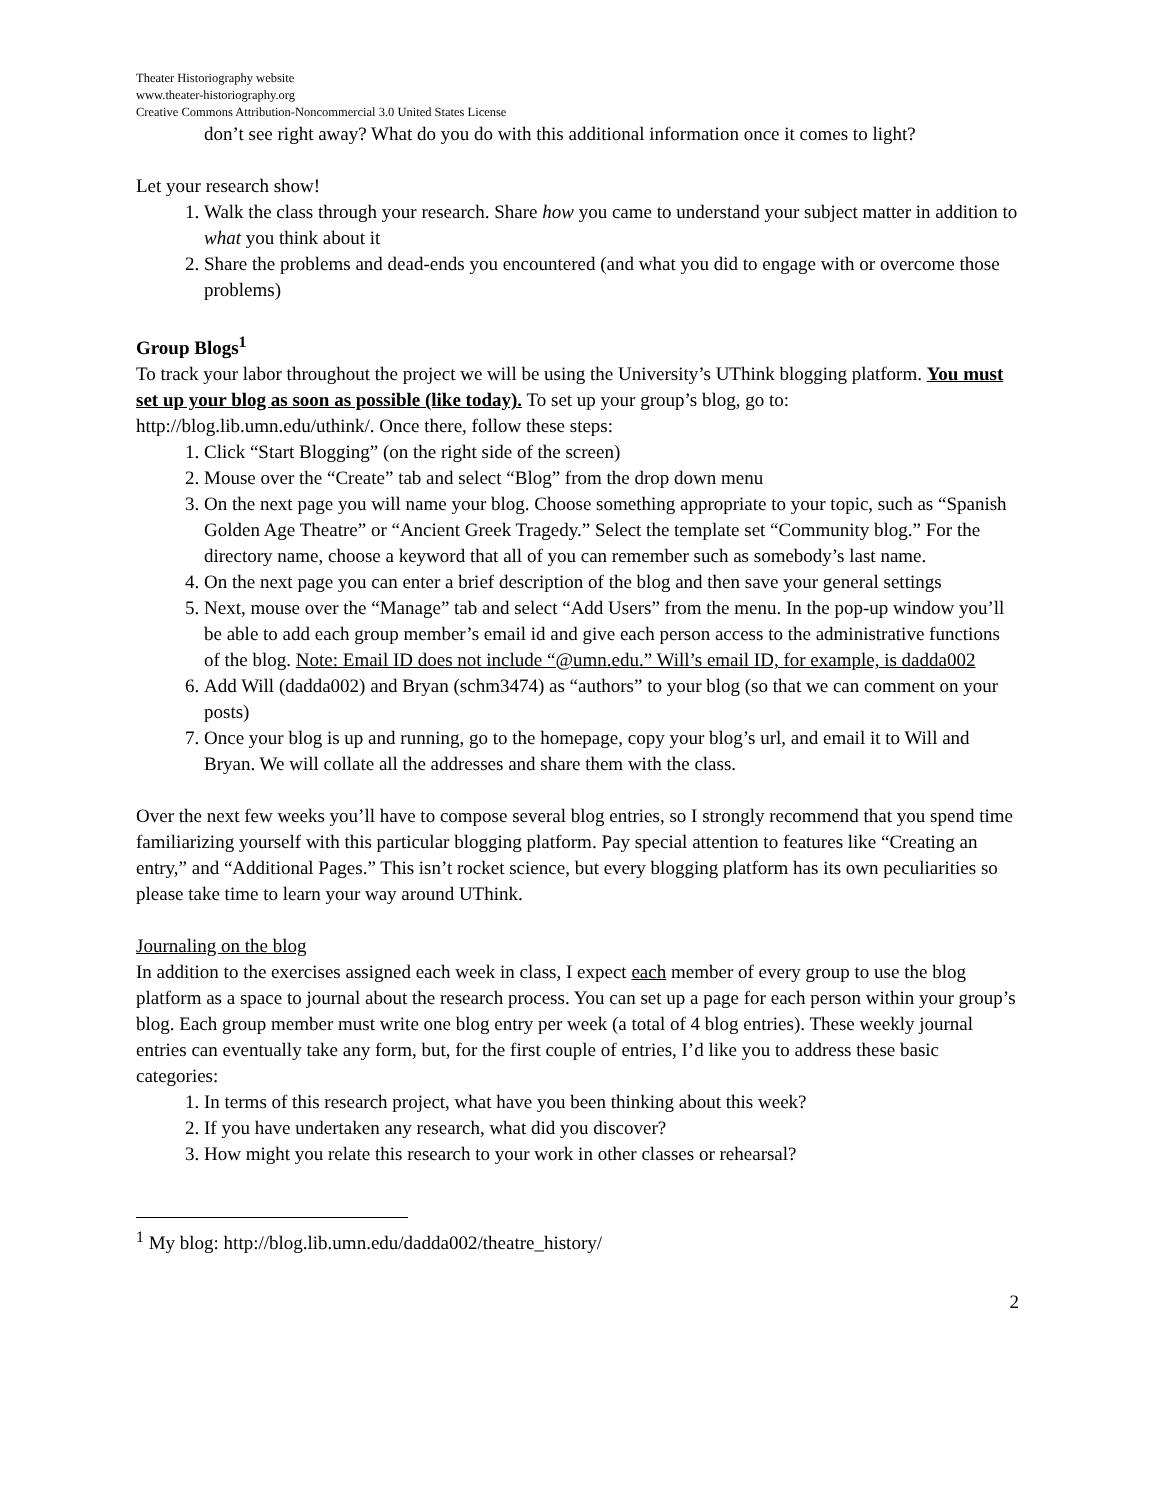Theater Historiography website
www.theater-historiography.org
Creative Commons Attribution-Noncommercial 3.0 United States License
don’t see right away? What do you do with this additional information once it comes to light?
Let your research show!
1. Walk the class through your research. Share how you came to understand your subject matter in addition to what you think about it
2. Share the problems and dead-ends you encountered (and what you did to engage with or overcome those problems)
Group Blogs<sup>1</sup>
To track your labor throughout the project we will be using the University’s UThink blogging platform. You must set up your blog as soon as possible (like today). To set up your group’s blog, go to: http://blog.lib.umn.edu/uthink/. Once there, follow these steps:
1. Click “Start Blogging” (on the right side of the screen)
2. Mouse over the “Create” tab and select “Blog” from the drop down menu
3. On the next page you will name your blog. Choose something appropriate to your topic, such as “Spanish Golden Age Theatre” or “Ancient Greek Tragedy.” Select the template set “Community blog.” For the directory name, choose a keyword that all of you can remember such as somebody’s last name.
4. On the next page you can enter a brief description of the blog and then save your general settings
5. Next, mouse over the “Manage” tab and select “Add Users” from the menu. In the pop-up window you’ll be able to add each group member’s email id and give each person access to the administrative functions of the blog. Note: Email ID does not include “@umn.edu.” Will’s email ID, for example, is dadda002
6. Add Will (dadda002) and Bryan (schm3474) as “authors” to your blog (so that we can comment on your posts)
7. Once your blog is up and running, go to the homepage, copy your blog’s url, and email it to Will and Bryan. We will collate all the addresses and share them with the class.
Over the next few weeks you’ll have to compose several blog entries, so I strongly recommend that you spend time familiarizing yourself with this particular blogging platform. Pay special attention to features like “Creating an entry,” and “Additional Pages.” This isn’t rocket science, but every blogging platform has its own peculiarities so please take time to learn your way around UThink.
Journaling on the blog
In addition to the exercises assigned each week in class, I expect each member of every group to use the blog platform as a space to journal about the research process. You can set up a page for each person within your group’s blog. Each group member must write one blog entry per week (a total of 4 blog entries). These weekly journal entries can eventually take any form, but, for the first couple of entries, I’d like you to address these basic categories:
1. In terms of this research project, what have you been thinking about this week?
2. If you have undertaken any research, what did you discover?
3. How might you relate this research to your work in other classes or rehearsal?
<sup>1</sup> My blog: http://blog.lib.umn.edu/dadda002/theatre_history/
2